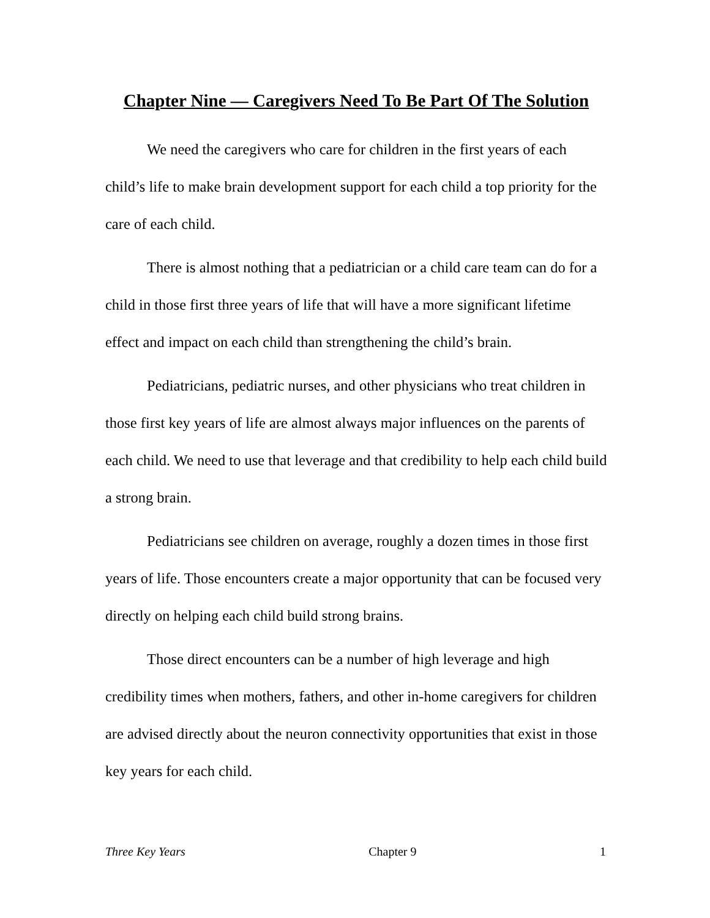Chapter Nine — Caregivers Need To Be Part Of The Solution
We need the caregivers who care for children in the first years of each child’s life to make brain development support for each child a top priority for the care of each child.
There is almost nothing that a pediatrician or a child care team can do for a child in those first three years of life that will have a more significant lifetime effect and impact on each child than strengthening the child’s brain.
Pediatricians, pediatric nurses, and other physicians who treat children in those first key years of life are almost always major influences on the parents of each child. We need to use that leverage and that credibility to help each child build a strong brain.
Pediatricians see children on average, roughly a dozen times in those first years of life. Those encounters create a major opportunity that can be focused very directly on helping each child build strong brains.
Those direct encounters can be a number of high leverage and high credibility times when mothers, fathers, and other in-home caregivers for children are advised directly about the neuron connectivity opportunities that exist in those key years for each child.
Three Key Years Chapter 9 1